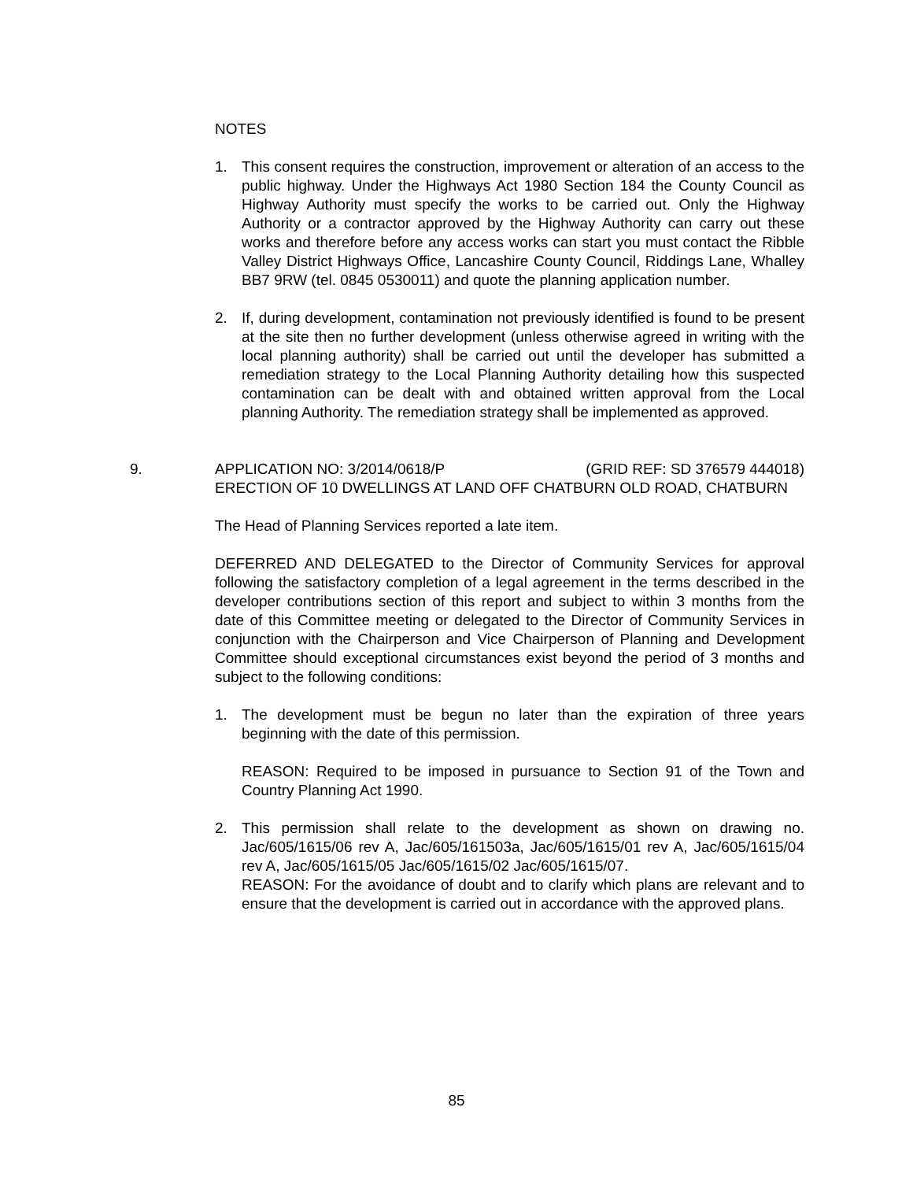NOTES
1. This consent requires the construction, improvement or alteration of an access to the public highway. Under the Highways Act 1980 Section 184 the County Council as Highway Authority must specify the works to be carried out. Only the Highway Authority or a contractor approved by the Highway Authority can carry out these works and therefore before any access works can start you must contact the Ribble Valley District Highways Office, Lancashire County Council, Riddings Lane, Whalley BB7 9RW (tel. 0845 0530011) and quote the planning application number.
2. If, during development, contamination not previously identified is found to be present at the site then no further development (unless otherwise agreed in writing with the local planning authority) shall be carried out until the developer has submitted a remediation strategy to the Local Planning Authority detailing how this suspected contamination can be dealt with and obtained written approval from the Local planning Authority. The remediation strategy shall be implemented as approved.
9.
APPLICATION NO: 3/2014/0618/P (GRID REF: SD 376579 444018)
ERECTION OF 10 DWELLINGS AT LAND OFF CHATBURN OLD ROAD, CHATBURN
The Head of Planning Services reported a late item.
DEFERRED AND DELEGATED to the Director of Community Services for approval following the satisfactory completion of a legal agreement in the terms described in the developer contributions section of this report and subject to within 3 months from the date of this Committee meeting or delegated to the Director of Community Services in conjunction with the Chairperson and Vice Chairperson of Planning and Development Committee should exceptional circumstances exist beyond the period of 3 months and subject to the following conditions:
1. The development must be begun no later than the expiration of three years beginning with the date of this permission.
REASON: Required to be imposed in pursuance to Section 91 of the Town and Country Planning Act 1990.
2. This permission shall relate to the development as shown on drawing no. Jac/605/1615/06 rev A, Jac/605/161503a, Jac/605/1615/01 rev A, Jac/605/1615/04 rev A, Jac/605/1615/05 Jac/605/1615/02 Jac/605/1615/07.
REASON: For the avoidance of doubt and to clarify which plans are relevant and to ensure that the development is carried out in accordance with the approved plans.
85